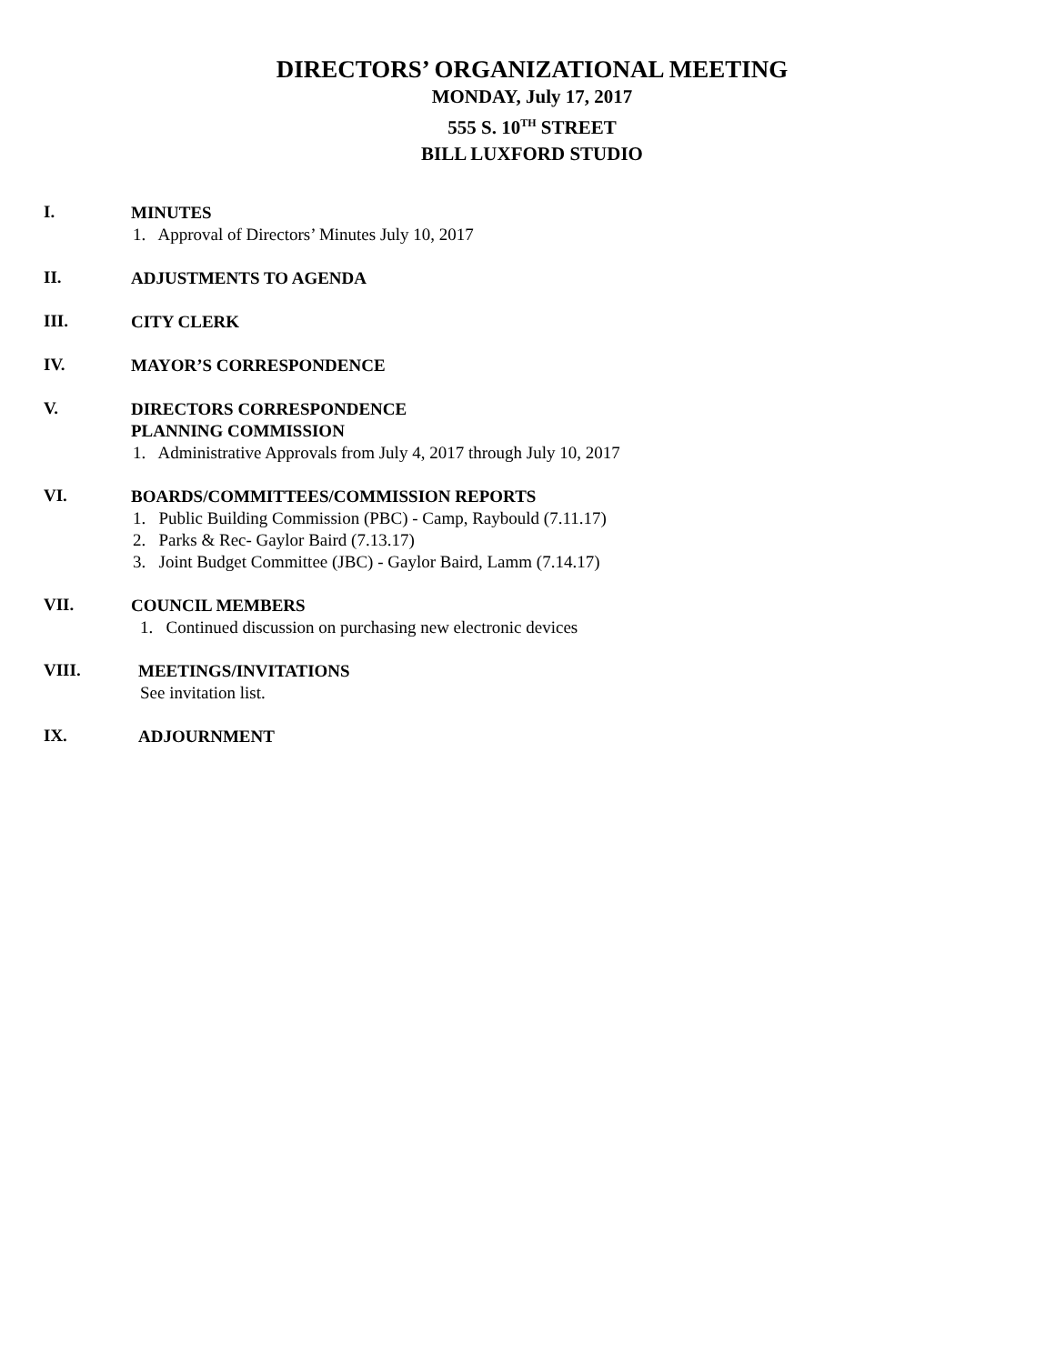DIRECTORS’ ORGANIZATIONAL MEETING
MONDAY, July 17, 2017
555 S. 10<sup>TH</sup> STREET
BILL LUXFORD STUDIO
I.
MINUTES
1. Approval of Directors’ Minutes July 10, 2017
II.
ADJUSTMENTS TO AGENDA
III.
CITY CLERK
IV.
MAYOR’S CORRESPONDENCE
V.
DIRECTORS CORRESPONDENCE
PLANNING COMMISSION
1. Administrative Approvals from July 4, 2017 through July 10, 2017
VI.
BOARDS/COMMITTEES/COMMISSION REPORTS
1. Public Building Commission (PBC) - Camp, Raybould (7.11.17)
2. Parks & Rec- Gaylor Baird (7.13.17)
3. Joint Budget Committee (JBC) - Gaylor Baird, Lamm (7.14.17)
VII.
COUNCIL MEMBERS
1. Continued discussion on purchasing new electronic devices
VIII.
MEETINGS/INVITATIONS
See invitation list.
IX.
ADJOURNMENT